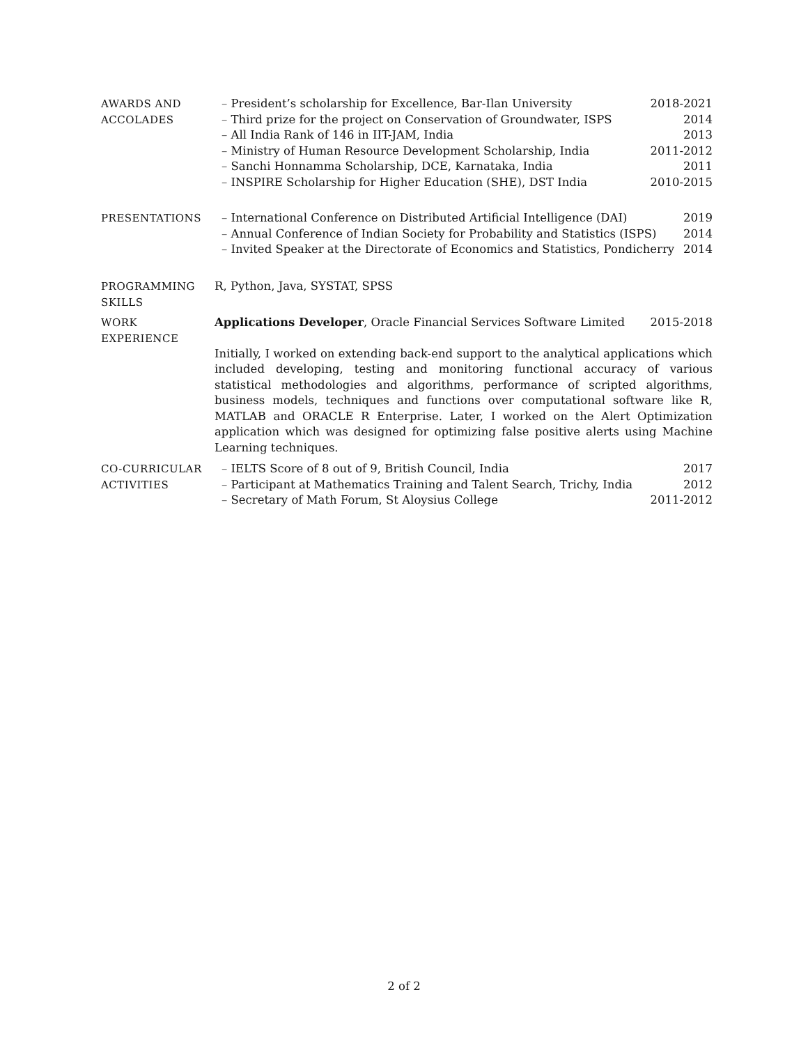AWARDS AND
ACCOLADES
– President’s scholarship for Excellence, Bar-Ilan University 2018-2021
– Third prize for the project on Conservation of Groundwater, ISPS 2014
– All India Rank of 146 in IIT-JAM, India 2013
– Ministry of Human Resource Development Scholarship, India 2011-2012
– Sanchi Honnamma Scholarship, DCE, Karnataka, India 2011
– INSPIRE Scholarship for Higher Education (SHE), DST India 2010-2015
PRESENTATIONS
– International Conference on Distributed Artificial Intelligence (DAI) 2019
– Annual Conference of Indian Society for Probability and Statistics (ISPS) 2014
– Invited Speaker at the Directorate of Economics and Statistics, Pondicherry 2014
PROGRAMMING
SKILLS
R, Python, Java, SYSTAT, SPSS
WORK
EXPERIENCE
Applications Developer, Oracle Financial Services Software Limited 2015-2018
Initially, I worked on extending back-end support to the analytical applications which included developing, testing and monitoring functional accuracy of various statistical methodologies and algorithms, performance of scripted algorithms, business models, techniques and functions over computational software like R, MATLAB and ORACLE R Enterprise. Later, I worked on the Alert Optimization application which was designed for optimizing false positive alerts using Machine Learning techniques.
CO-CURRICULAR
ACTIVITIES
– IELTS Score of 8 out of 9, British Council, India 2017
– Participant at Mathematics Training and Talent Search, Trichy, India 2012
– Secretary of Math Forum, St Aloysius College 2011-2012
2 of 2